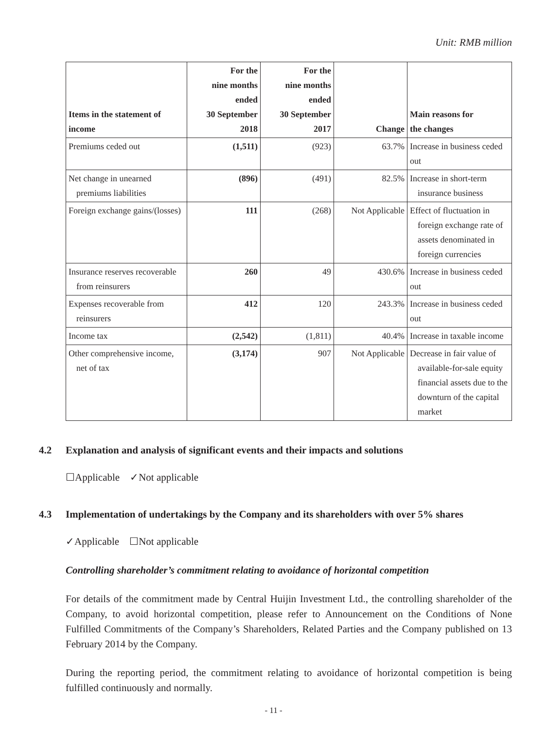Unit: RMB million
| Items in the statement of income | For the nine months ended 30 September 2018 | For the nine months ended 30 September 2017 | Change | Main reasons for the changes |
| --- | --- | --- | --- | --- |
| Premiums ceded out | (1,511) | (923) | 63.7% | Increase in business ceded out |
| Net change in unearned premiums liabilities | (896) | (491) | 82.5% | Increase in short-term insurance business |
| Foreign exchange gains/(losses) | 111 | (268) | Not Applicable | Effect of fluctuation in foreign exchange rate of assets denominated in foreign currencies |
| Insurance reserves recoverable from reinsurers | 260 | 49 | 430.6% | Increase in business ceded out |
| Expenses recoverable from reinsurers | 412 | 120 | 243.3% | Increase in business ceded out |
| Income tax | (2,542) | (1,811) | 40.4% | Increase in taxable income |
| Other comprehensive income, net of tax | (3,174) | 907 | Not Applicable | Decrease in fair value of available-for-sale equity financial assets due to the downturn of the capital market |
4.2 Explanation and analysis of significant events and their impacts and solutions
☐Applicable ✓Not applicable
4.3 Implementation of undertakings by the Company and its shareholders with over 5% shares
✓Applicable ☐Not applicable
Controlling shareholder’s commitment relating to avoidance of horizontal competition
For details of the commitment made by Central Huijin Investment Ltd., the controlling shareholder of the Company, to avoid horizontal competition, please refer to Announcement on the Conditions of None Fulfilled Commitments of the Company’s Shareholders, Related Parties and the Company published on 13 February 2014 by the Company.
During the reporting period, the commitment relating to avoidance of horizontal competition is being fulfilled continuously and normally.
- 11 -